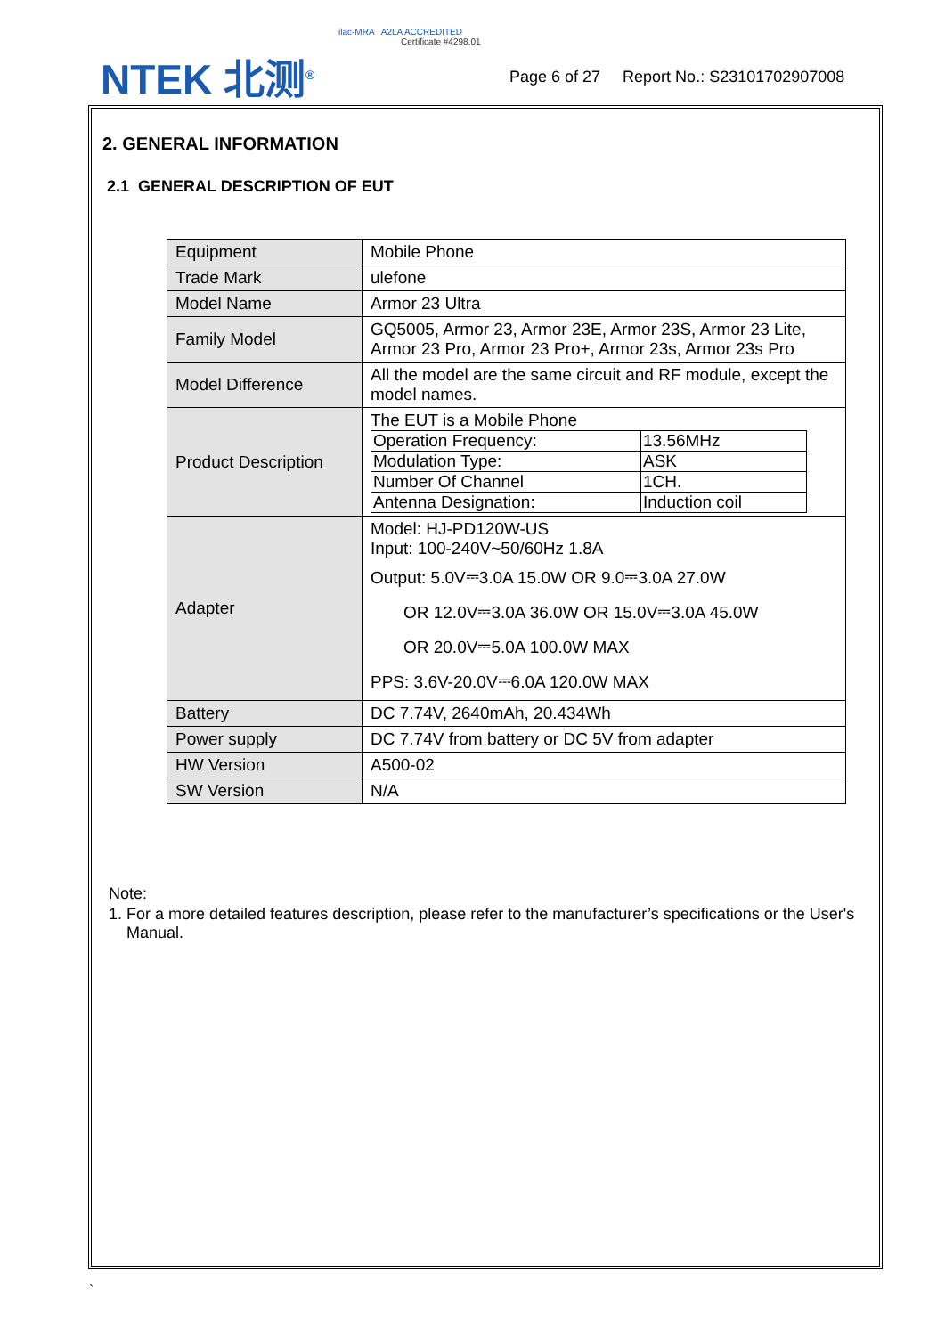NTEK 北测<sup>®</sup>
ilac-MRA A2LA ACCREDITED
Certificate #4298.01
Page 6 of 27 Report No.: S23101702907008
2. GENERAL INFORMATION
2.1 GENERAL DESCRIPTION OF EUT
| Equipment | Mobile Phone |
| Trade Mark | ulefone |
| Model Name | Armor 23 Ultra |
| Family Model | GQ5005, Armor 23, Armor 23E, Armor 23S, Armor 23 Lite, Armor 23 Pro, Armor 23 Pro+, Armor 23s, Armor 23s Pro |
| Model Difference | All the model are the same circuit and RF module, except the model names. |
| Product Description | The EUT is a Mobile Phone / Operation Frequency: / 13.56MHz / / Modulation Type: / ASK / / Number Of Channel / 1CH. / / Antenna Designation: / Induction coil / |
| Adapter | Model: HJ-PD120W-US Input: 100-240V~50/60Hz 1.8A Output: 5.0V⎓3.0A 15.0W OR 9.0⎓3.0A 27.0W OR 12.0V⎓3.0A 36.0W OR 15.0V⎓3.0A 45.0W OR 20.0V⎓5.0A 100.0W MAX PPS: 3.6V-20.0V⎓6.0A 120.0W MAX |
| Battery | DC 7.74V, 2640mAh, 20.434Wh |
| Power supply | DC 7.74V from battery or DC 5V from adapter |
| HW Version | A500-02 |
| SW Version | N/A |
Note:
1. For a more detailed features description, please refer to the manufacturer’s specifications or the User's Manual.
`